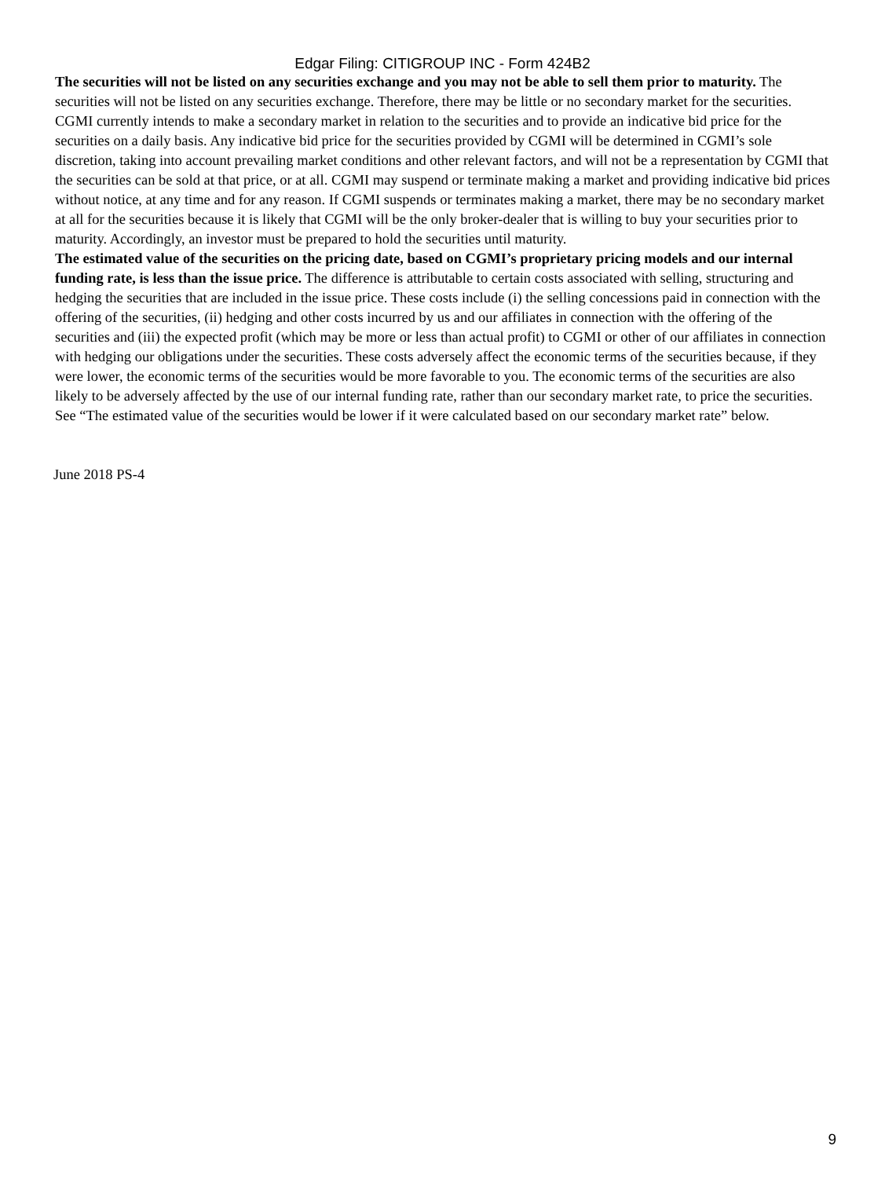Edgar Filing: CITIGROUP INC - Form 424B2
The securities will not be listed on any securities exchange and you may not be able to sell them prior to maturity. The securities will not be listed on any securities exchange. Therefore, there may be little or no secondary market for the securities. CGMI currently intends to make a secondary market in relation to the securities and to provide an indicative bid price for the securities on a daily basis. Any indicative bid price for the securities provided by CGMI will be determined in CGMI’s sole discretion, taking into account prevailing market conditions and other relevant factors, and will not be a representation by CGMI that the securities can be sold at that price, or at all. CGMI may suspend or terminate making a market and providing indicative bid prices without notice, at any time and for any reason. If CGMI suspends or terminates making a market, there may be no secondary market at all for the securities because it is likely that CGMI will be the only broker-dealer that is willing to buy your securities prior to maturity. Accordingly, an investor must be prepared to hold the securities until maturity.
The estimated value of the securities on the pricing date, based on CGMI’s proprietary pricing models and our internal funding rate, is less than the issue price. The difference is attributable to certain costs associated with selling, structuring and hedging the securities that are included in the issue price. These costs include (i) the selling concessions paid in connection with the offering of the securities, (ii) hedging and other costs incurred by us and our affiliates in connection with the offering of the securities and (iii) the expected profit (which may be more or less than actual profit) to CGMI or other of our affiliates in connection with hedging our obligations under the securities. These costs adversely affect the economic terms of the securities because, if they were lower, the economic terms of the securities would be more favorable to you. The economic terms of the securities are also likely to be adversely affected by the use of our internal funding rate, rather than our secondary market rate, to price the securities. See “The estimated value of the securities would be lower if it were calculated based on our secondary market rate” below.
June 2018 PS-4
9